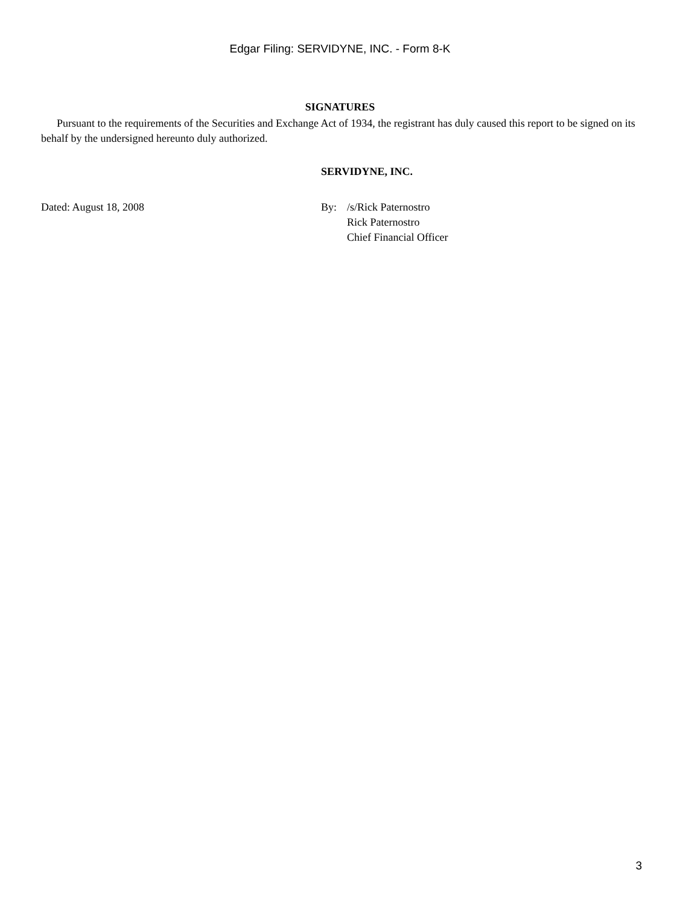Edgar Filing: SERVIDYNE, INC. - Form 8-K
SIGNATURES
Pursuant to the requirements of the Securities and Exchange Act of 1934, the registrant has duly caused this report to be signed on its behalf by the undersigned hereunto duly authorized.
SERVIDYNE, INC.
Dated: August 18, 2008 By: /s/Rick Paternostro
Rick Paternostro
Chief Financial Officer
3